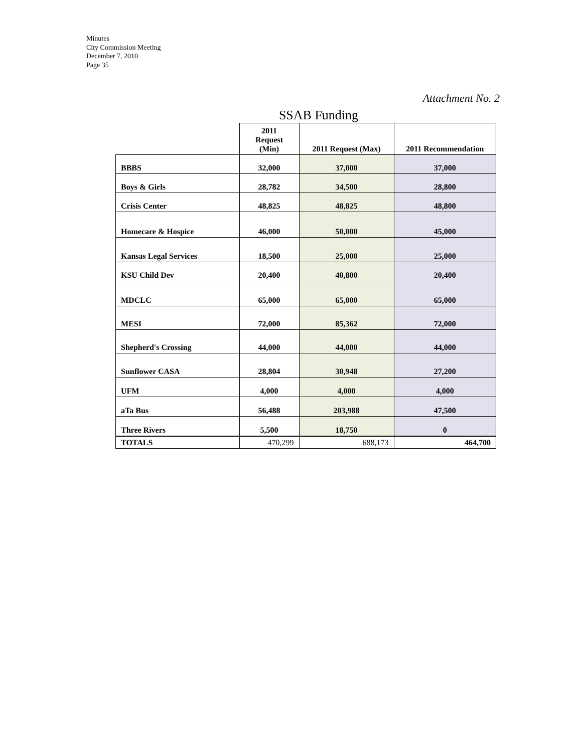Minutes
City Commission Meeting
December 7, 2010
Page 35
Attachment No. 2
SSAB Funding
| | 2011 Request (Min) | 2011 Request (Max) | 2011 Recommendation |
| --- | --- | --- | --- |
| BBBS | 32,000 | 37,000 | 37,000 |
| Boys & Girls | 28,782 | 34,500 | 28,800 |
| Crisis Center | 48,825 | 48,825 | 48,800 |
| Homecare & Hospice | 46,000 | 50,000 | 45,000 |
| Kansas Legal Services | 18,500 | 25,000 | 25,000 |
| KSU Child Dev | 20,400 | 40,800 | 20,400 |
| MDCLC | 65,000 | 65,000 | 65,000 |
| MESI | 72,000 | 85,362 | 72,000 |
| Shepherd's Crossing | 44,000 | 44,000 | 44,000 |
| Sunflower CASA | 28,804 | 30,948 | 27,200 |
| UFM | 4,000 | 4,000 | 4,000 |
| aTa Bus | 56,488 | 203,988 | 47,500 |
| Three Rivers | 5,500 | 18,750 | 0 |
| TOTALS | 470,299 | 688,173 | 464,700 |